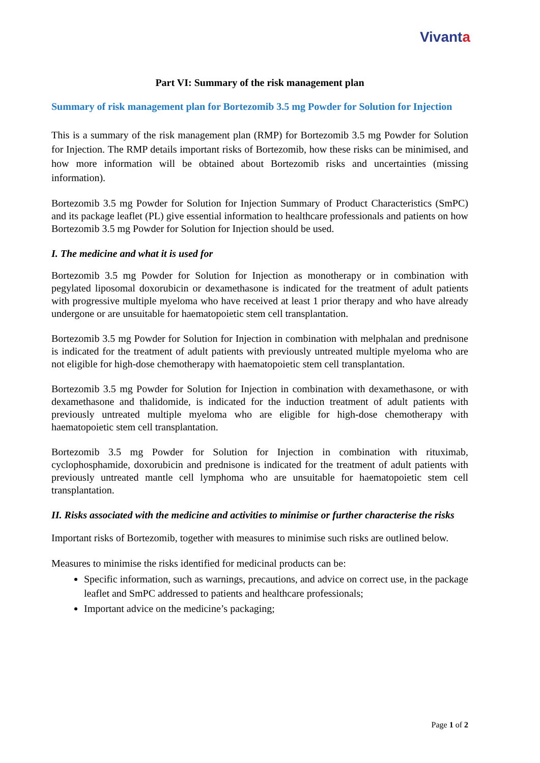Vivanta
Part VI: Summary of the risk management plan
Summary of risk management plan for Bortezomib 3.5 mg Powder for Solution for Injection
This is a summary of the risk management plan (RMP) for Bortezomib 3.5 mg Powder for Solution for Injection. The RMP details important risks of Bortezomib, how these risks can be minimised, and how more information will be obtained about Bortezomib risks and uncertainties (missing information).
Bortezomib 3.5 mg Powder for Solution for Injection Summary of Product Characteristics (SmPC) and its package leaflet (PL) give essential information to healthcare professionals and patients on how Bortezomib 3.5 mg Powder for Solution for Injection should be used.
I. The medicine and what it is used for
Bortezomib 3.5 mg Powder for Solution for Injection as monotherapy or in combination with pegylated liposomal doxorubicin or dexamethasone is indicated for the treatment of adult patients with progressive multiple myeloma who have received at least 1 prior therapy and who have already undergone or are unsuitable for haematopoietic stem cell transplantation.
Bortezomib 3.5 mg Powder for Solution for Injection in combination with melphalan and prednisone is indicated for the treatment of adult patients with previously untreated multiple myeloma who are not eligible for high-dose chemotherapy with haematopoietic stem cell transplantation.
Bortezomib 3.5 mg Powder for Solution for Injection in combination with dexamethasone, or with dexamethasone and thalidomide, is indicated for the induction treatment of adult patients with previously untreated multiple myeloma who are eligible for high-dose chemotherapy with haematopoietic stem cell transplantation.
Bortezomib 3.5 mg Powder for Solution for Injection in combination with rituximab, cyclophosphamide, doxorubicin and prednisone is indicated for the treatment of adult patients with previously untreated mantle cell lymphoma who are unsuitable for haematopoietic stem cell transplantation.
II. Risks associated with the medicine and activities to minimise or further characterise the risks
Important risks of Bortezomib, together with measures to minimise such risks are outlined below.
Measures to minimise the risks identified for medicinal products can be:
Specific information, such as warnings, precautions, and advice on correct use, in the package leaflet and SmPC addressed to patients and healthcare professionals;
Important advice on the medicine’s packaging;
Page 1 of 2